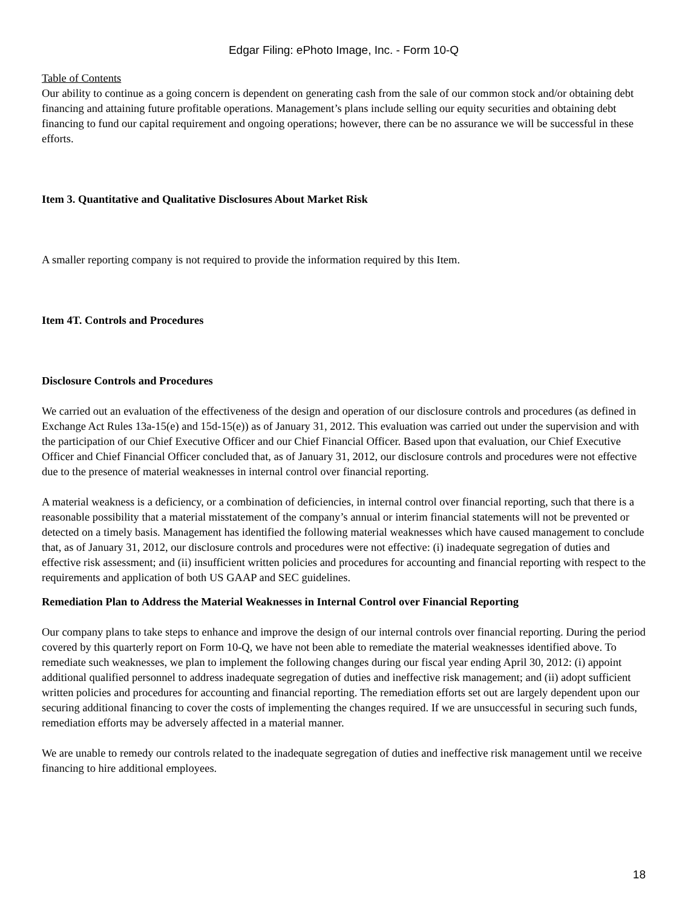Edgar Filing: ePhoto Image, Inc. - Form 10-Q
Table of Contents
Our ability to continue as a going concern is dependent on generating cash from the sale of our common stock and/or obtaining debt financing and attaining future profitable operations. Management’s plans include selling our equity securities and obtaining debt financing to fund our capital requirement and ongoing operations; however, there can be no assurance we will be successful in these efforts.
Item 3. Quantitative and Qualitative Disclosures About Market Risk
A smaller reporting company is not required to provide the information required by this Item.
Item 4T. Controls and Procedures
Disclosure Controls and Procedures
We carried out an evaluation of the effectiveness of the design and operation of our disclosure controls and procedures (as defined in Exchange Act Rules 13a-15(e) and 15d-15(e)) as of January 31, 2012. This evaluation was carried out under the supervision and with the participation of our Chief Executive Officer and our Chief Financial Officer. Based upon that evaluation, our Chief Executive Officer and Chief Financial Officer concluded that, as of January 31, 2012, our disclosure controls and procedures were not effective due to the presence of material weaknesses in internal control over financial reporting.
A material weakness is a deficiency, or a combination of deficiencies, in internal control over financial reporting, such that there is a reasonable possibility that a material misstatement of the company’s annual or interim financial statements will not be prevented or detected on a timely basis. Management has identified the following material weaknesses which have caused management to conclude that, as of January 31, 2012, our disclosure controls and procedures were not effective: (i) inadequate segregation of duties and effective risk assessment; and (ii) insufficient written policies and procedures for accounting and financial reporting with respect to the requirements and application of both US GAAP and SEC guidelines.
Remediation Plan to Address the Material Weaknesses in Internal Control over Financial Reporting
Our company plans to take steps to enhance and improve the design of our internal controls over financial reporting. During the period covered by this quarterly report on Form 10-Q, we have not been able to remediate the material weaknesses identified above. To remediate such weaknesses, we plan to implement the following changes during our fiscal year ending April 30, 2012: (i) appoint additional qualified personnel to address inadequate segregation of duties and ineffective risk management; and (ii) adopt sufficient written policies and procedures for accounting and financial reporting. The remediation efforts set out are largely dependent upon our securing additional financing to cover the costs of implementing the changes required. If we are unsuccessful in securing such funds, remediation efforts may be adversely affected in a material manner.
We are unable to remedy our controls related to the inadequate segregation of duties and ineffective risk management until we receive financing to hire additional employees.
18